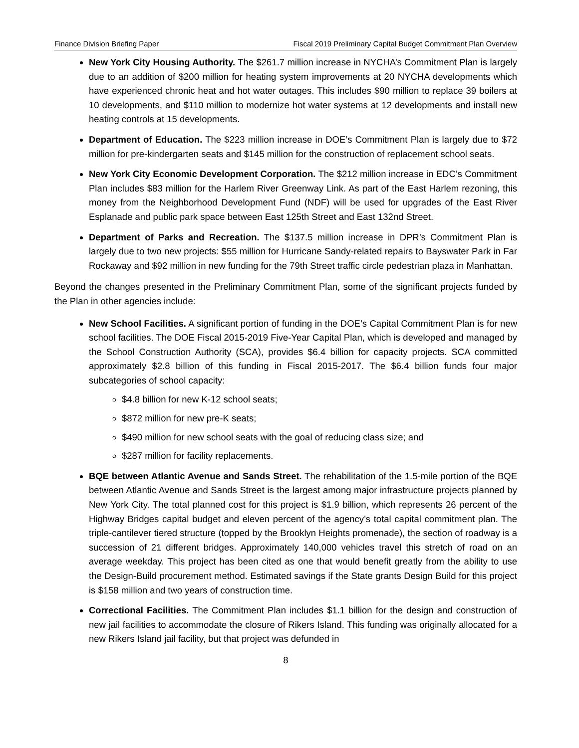Finance Division Briefing Paper Fiscal 2019 Preliminary Capital Budget Commitment Plan Overview
New York City Housing Authority. The $261.7 million increase in NYCHA’s Commitment Plan is largely due to an addition of $200 million for heating system improvements at 20 NYCHA developments which have experienced chronic heat and hot water outages. This includes $90 million to replace 39 boilers at 10 developments, and $110 million to modernize hot water systems at 12 developments and install new heating controls at 15 developments.
Department of Education. The $223 million increase in DOE’s Commitment Plan is largely due to $72 million for pre-kindergarten seats and $145 million for the construction of replacement school seats.
New York City Economic Development Corporation. The $212 million increase in EDC’s Commitment Plan includes $83 million for the Harlem River Greenway Link. As part of the East Harlem rezoning, this money from the Neighborhood Development Fund (NDF) will be used for upgrades of the East River Esplanade and public park space between East 125th Street and East 132nd Street.
Department of Parks and Recreation. The $137.5 million increase in DPR’s Commitment Plan is largely due to two new projects: $55 million for Hurricane Sandy-related repairs to Bayswater Park in Far Rockaway and $92 million in new funding for the 79th Street traffic circle pedestrian plaza in Manhattan.
Beyond the changes presented in the Preliminary Commitment Plan, some of the significant projects funded by the Plan in other agencies include:
New School Facilities. A significant portion of funding in the DOE’s Capital Commitment Plan is for new school facilities. The DOE Fiscal 2015-2019 Five-Year Capital Plan, which is developed and managed by the School Construction Authority (SCA), provides $6.4 billion for capacity projects. SCA committed approximately $2.8 billion of this funding in Fiscal 2015-2017. The $6.4 billion funds four major subcategories of school capacity:
$4.8 billion for new K-12 school seats;
$872 million for new pre-K seats;
$490 million for new school seats with the goal of reducing class size; and
$287 million for facility replacements.
BQE between Atlantic Avenue and Sands Street. The rehabilitation of the 1.5-mile portion of the BQE between Atlantic Avenue and Sands Street is the largest among major infrastructure projects planned by New York City. The total planned cost for this project is $1.9 billion, which represents 26 percent of the Highway Bridges capital budget and eleven percent of the agency’s total capital commitment plan. The triple-cantilever tiered structure (topped by the Brooklyn Heights promenade), the section of roadway is a succession of 21 different bridges. Approximately 140,000 vehicles travel this stretch of road on an average weekday. This project has been cited as one that would benefit greatly from the ability to use the Design-Build procurement method. Estimated savings if the State grants Design Build for this project is $158 million and two years of construction time.
Correctional Facilities. The Commitment Plan includes $1.1 billion for the design and construction of new jail facilities to accommodate the closure of Rikers Island. This funding was originally allocated for a new Rikers Island jail facility, but that project was defunded in
8